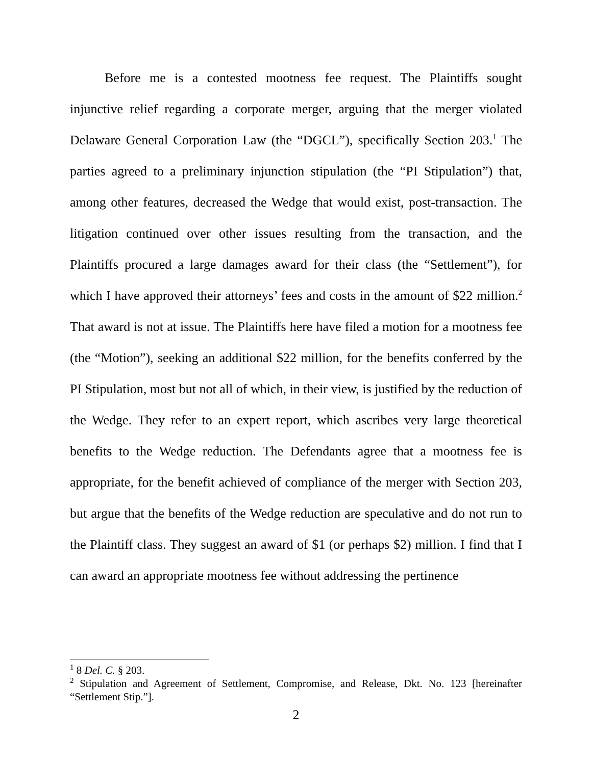Before me is a contested mootness fee request. The Plaintiffs sought injunctive relief regarding a corporate merger, arguing that the merger violated Delaware General Corporation Law (the “DGCL”), specifically Section 203.<sup>1</sup> The parties agreed to a preliminary injunction stipulation (the “PI Stipulation”) that, among other features, decreased the Wedge that would exist, post-transaction. The litigation continued over other issues resulting from the transaction, and the Plaintiffs procured a large damages award for their class (the “Settlement”), for which I have approved their attorneys’ fees and costs in the amount of $22 million.<sup>2</sup> That award is not at issue. The Plaintiffs here have filed a motion for a mootness fee (the “Motion”), seeking an additional $22 million, for the benefits conferred by the PI Stipulation, most but not all of which, in their view, is justified by the reduction of the Wedge. They refer to an expert report, which ascribes very large theoretical benefits to the Wedge reduction. The Defendants agree that a mootness fee is appropriate, for the benefit achieved of compliance of the merger with Section 203, but argue that the benefits of the Wedge reduction are speculative and do not run to the Plaintiff class. They suggest an award of $1 (or perhaps $2) million. I find that I can award an appropriate mootness fee without addressing the pertinence
<sup>1</sup> 8 Del. C. § 203.
<sup>2</sup> Stipulation and Agreement of Settlement, Compromise, and Release, Dkt. No. 123 [hereinafter “Settlement Stip.”].
2